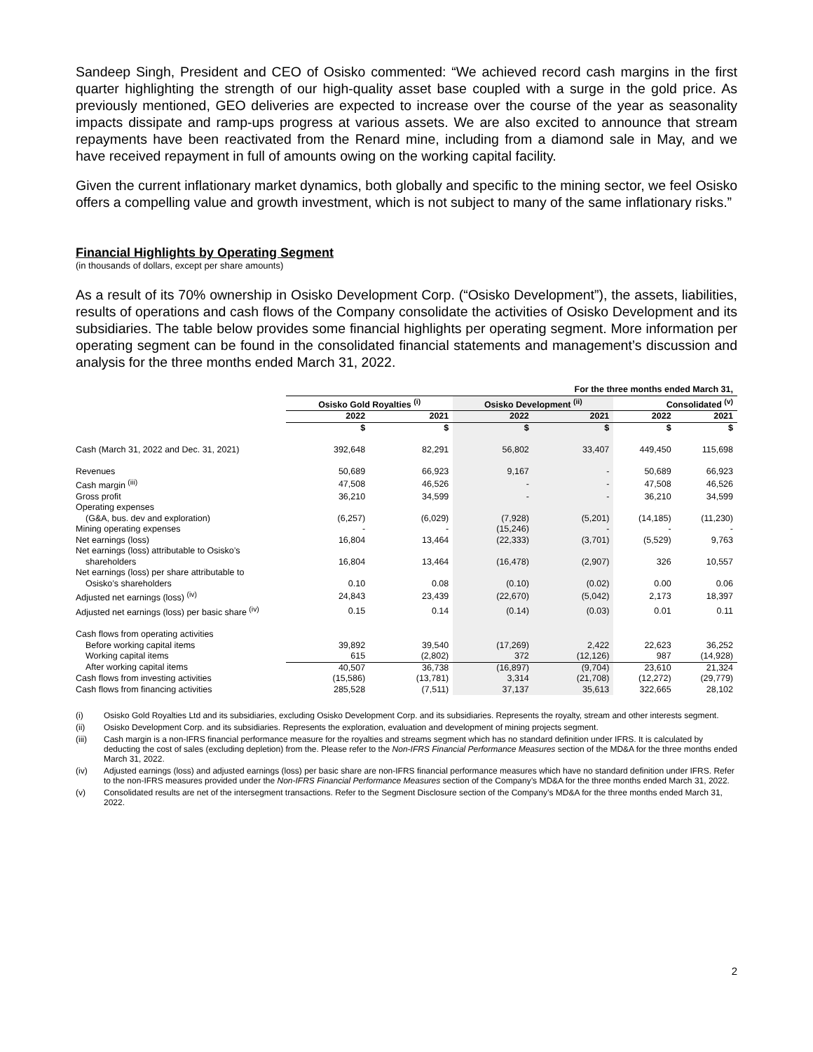Sandeep Singh, President and CEO of Osisko commented: “We achieved record cash margins in the first quarter highlighting the strength of our high-quality asset base coupled with a surge in the gold price. As previously mentioned, GEO deliveries are expected to increase over the course of the year as seasonality impacts dissipate and ramp-ups progress at various assets. We are also excited to announce that stream repayments have been reactivated from the Renard mine, including from a diamond sale in May, and we have received repayment in full of amounts owing on the working capital facility.
Given the current inflationary market dynamics, both globally and specific to the mining sector, we feel Osisko offers a compelling value and growth investment, which is not subject to many of the same inflationary risks.”
Financial Highlights by Operating Segment
(in thousands of dollars, except per share amounts)
As a result of its 70% ownership in Osisko Development Corp. (“Osisko Development”), the assets, liabilities, results of operations and cash flows of the Company consolidate the activities of Osisko Development and its subsidiaries. The table below provides some financial highlights per operating segment. More information per operating segment can be found in the consolidated financial statements and management’s discussion and analysis for the three months ended March 31, 2022.
| | For the three months ended March 31, | | | | | |
| | Osisko Gold Royalties <sup>(i)</sup> | | Osisko Development <sup>(ii)</sup> | | Consolidated <sup>(v)</sup> | |
| | 2022 | 2021 | 2022 | 2021 | 2022 | 2021 |
| | $ | $ | $ | $ | $ | $ |
| Cash (March 31, 2022 and Dec. 31, 2021) | 392,648 | 82,291 | 56,802 | 33,407 | 449,450 | 115,698 |
| Revenues | 50,689 | 66,923 | 9,167 | - | 50,689 | 66,923 |
| Cash margin <sup>(iii)</sup> | 47,508 | 46,526 | - | - | 47,508 | 46,526 |
| Gross profit | 36,210 | 34,599 | - | - | 36,210 | 34,599 |
| Operating expenses | | | | | | |
| (G&A, bus. dev and exploration) | (6,257) | (6,029) | (7,928) | (5,201) | (14,185) | (11,230) |
| Mining operating expenses | - | - | (15,246) | - | - | - |
| Net earnings (loss) | 16,804 | 13,464 | (22,333) | (3,701) | (5,529) | 9,763 |
| Net earnings (loss) attributable to Osisko’s | | | | | | |
| shareholders | 16,804 | 13,464 | (16,478) | (2,907) | 326 | 10,557 |
| Net earnings (loss) per share attributable to | | | | | | |
| Osisko’s shareholders | 0.10 | 0.08 | (0.10) | (0.02) | 0.00 | 0.06 |
| Adjusted net earnings (loss) <sup>(iv)</sup> | 24,843 | 23,439 | (22,670) | (5,042) | 2,173 | 18,397 |
| Adjusted net earnings (loss) per basic share <sup>(iv)</sup> | 0.15 | 0.14 | (0.14) | (0.03) | 0.01 | 0.11 |
| Cash flows from operating activities | | | | | | |
| Before working capital items | 39,892 | 39,540 | (17,269) | 2,422 | 22,623 | 36,252 |
| Working capital items | 615 | (2,802) | 372 | (12,126) | 987 | (14,928) |
| After working capital items | 40,507 | 36,738 | (16,897) | (9,704) | 23,610 | 21,324 |
| Cash flows from investing activities | (15,586) | (13,781) | 3,314 | (21,708) | (12,272) | (29,779) |
| Cash flows from financing activities | 285,528 | (7,511) | 37,137 | 35,613 | 322,665 | 28,102 |
(i) Osisko Gold Royalties Ltd and its subsidiaries, excluding Osisko Development Corp. and its subsidiaries. Represents the royalty, stream and other interests segment.
(ii) Osisko Development Corp. and its subsidiaries. Represents the exploration, evaluation and development of mining projects segment.
(iii) Cash margin is a non-IFRS financial performance measure for the royalties and streams segment which has no standard definition under IFRS. It is calculated by deducting the cost of sales (excluding depletion) from the. Please refer to the Non-IFRS Financial Performance Measures section of the MD&A for the three months ended March 31, 2022.
(iv) Adjusted earnings (loss) and adjusted earnings (loss) per basic share are non-IFRS financial performance measures which have no standard definition under IFRS. Refer to the non-IFRS measures provided under the Non-IFRS Financial Performance Measures section of the Company’s MD&A for the three months ended March 31, 2022.
(v) Consolidated results are net of the intersegment transactions. Refer to the Segment Disclosure section of the Company’s MD&A for the three months ended March 31, 2022.
2